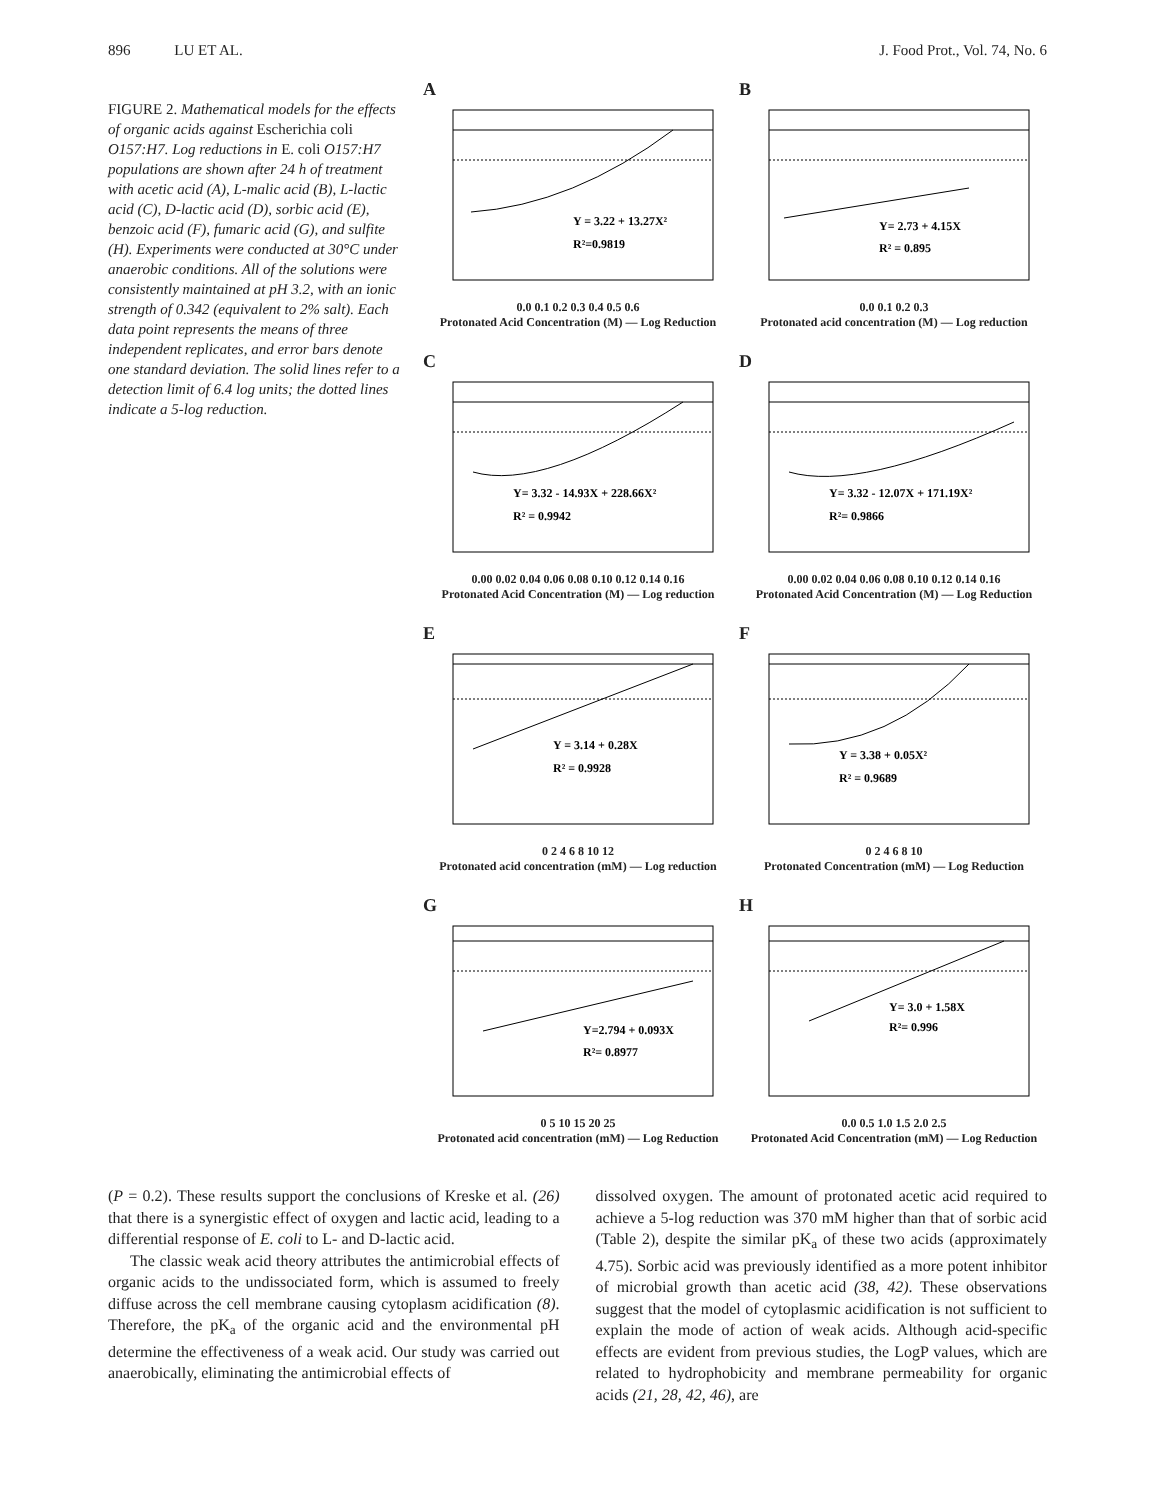896 LU ET AL. J. Food Prot., Vol. 74, No. 6
FIGURE 2. Mathematical models for the effects of organic acids against Escherichia coli O157:H7. Log reductions in E. coli O157:H7 populations are shown after 24 h of treatment with acetic acid (A), L-malic acid (B), L-lactic acid (C), D-lactic acid (D), sorbic acid (E), benzoic acid (F), fumaric acid (G), and sulfite (H). Experiments were conducted at 30°C under anaerobic conditions. All of the solutions were consistently maintained at pH 3.2, with an ionic strength of 0.342 (equivalent to 2% salt). Each data point represents the means of three independent replicates, and error bars denote one standard deviation. The solid lines refer to a detection limit of 6.4 log units; the dotted lines indicate a 5-log reduction.
A
Y = 3.22 + 13.27X²
R²=0.9819
0.0 0.1 0.2 0.3 0.4 0.5 0.6
Protonated Acid Concentration (M) — Log Reduction
B
Y= 2.73 + 4.15X
R² = 0.895
0.0 0.1 0.2 0.3
Protonated acid concentration (M) — Log reduction
C
Y= 3.32 - 14.93X + 228.66X²
R² = 0.9942
0.00 0.02 0.04 0.06 0.08 0.10 0.12 0.14 0.16
Protonated Acid Concentration (M) — Log reduction
D
Y= 3.32 - 12.07X + 171.19X²
R²= 0.9866
0.00 0.02 0.04 0.06 0.08 0.10 0.12 0.14 0.16
Protonated Acid Concentration (M) — Log Reduction
E
Y = 3.14 + 0.28X
R² = 0.9928
0 2 4 6 8 10 12
Protonated acid concentration (mM) — Log reduction
F
Y = 3.38 + 0.05X²
R² = 0.9689
0 2 4 6 8 10
Protonated Concentration (mM) — Log Reduction
G
Y=2.794 + 0.093X
R²= 0.8977
0 5 10 15 20 25
Protonated acid concentration (mM) — Log Reduction
H
Y= 3.0 + 1.58X
R²= 0.996
0.0 0.5 1.0 1.5 2.0 2.5
Protonated Acid Concentration (mM) — Log Reduction
(P = 0.2). These results support the conclusions of Kreske et al. (26) that there is a synergistic effect of oxygen and lactic acid, leading to a differential response of E. coli to L- and D-lactic acid.
The classic weak acid theory attributes the antimicrobial effects of organic acids to the undissociated form, which is assumed to freely diffuse across the cell membrane causing cytoplasm acidification (8). Therefore, the pK<sub>a</sub> of the organic acid and the environmental pH determine the effectiveness of a weak acid. Our study was carried out anaerobically, eliminating the antimicrobial effects of
dissolved oxygen. The amount of protonated acetic acid required to achieve a 5-log reduction was 370 mM higher than that of sorbic acid (Table 2), despite the similar pK<sub>a</sub> of these two acids (approximately 4.75). Sorbic acid was previously identified as a more potent inhibitor of microbial growth than acetic acid (38, 42). These observations suggest that the model of cytoplasmic acidification is not sufficient to explain the mode of action of weak acids. Although acid-specific effects are evident from previous studies, the LogP values, which are related to hydrophobicity and membrane permeability for organic acids (21, 28, 42, 46), are